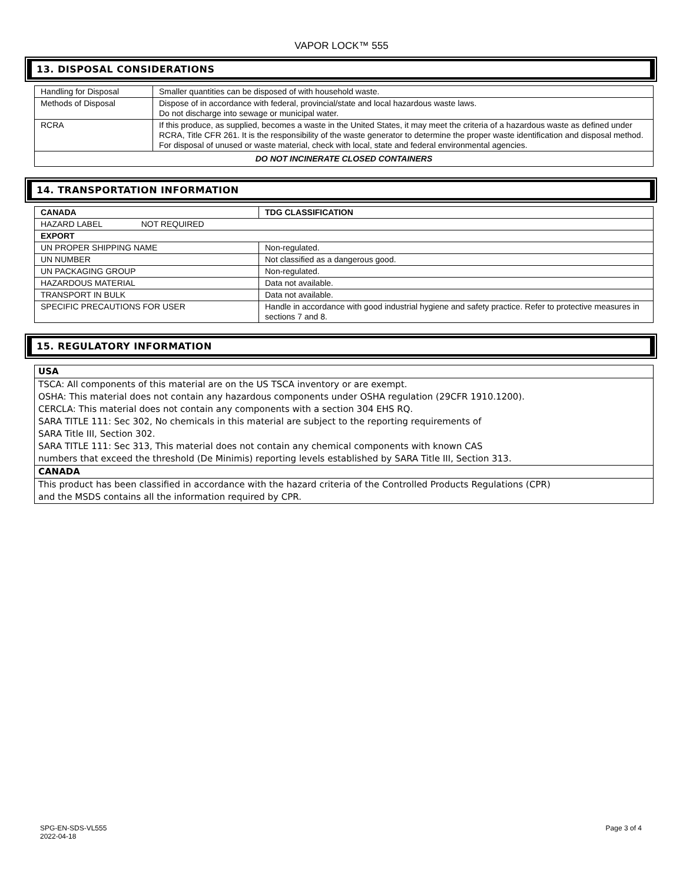VAPOR LOCK™ 555
13. DISPOSAL CONSIDERATIONS
| Handling for Disposal | Smaller quantities can be disposed of with household waste. |
| Methods of Disposal | Dispose of in accordance with federal, provincial/state and local hazardous waste laws. Do not discharge into sewage or municipal water. |
| RCRA | If this produce, as supplied, becomes a waste in the United States, it may meet the criteria of a hazardous waste as defined under RCRA, Title CFR 261. It is the responsibility of the waste generator to determine the proper waste identification and disposal method. For disposal of unused or waste material, check with local, state and federal environmental agencies. |
| DO NOT INCINERATE CLOSED CONTAINERS | |
14. TRANSPORTATION INFORMATION
| CANADA | TDG CLASSIFICATION |
| HAZARD LABEL NOT REQUIRED | |
| EXPORT | |
| UN PROPER SHIPPING NAME | Non-regulated. |
| UN NUMBER | Not classified as a dangerous good. |
| UN PACKAGING GROUP | Non-regulated. |
| HAZARDOUS MATERIAL | Data not available. |
| TRANSPORT IN BULK | Data not available. |
| SPECIFIC PRECAUTIONS FOR USER | Handle in accordance with good industrial hygiene and safety practice. Refer to protective measures in sections 7 and 8. |
15. REGULATORY INFORMATION
USA
TSCA: All components of this material are on the US TSCA inventory or are exempt.
OSHA: This material does not contain any hazardous components under OSHA regulation (29CFR 1910.1200).
CERCLA: This material does not contain any components with a section 304 EHS RQ.
SARA TITLE 111: Sec 302, No chemicals in this material are subject to the reporting requirements of
SARA Title III, Section 302.
SARA TITLE 111: Sec 313, This material does not contain any chemical components with known CAS
numbers that exceed the threshold (De Minimis) reporting levels established by SARA Title III, Section 313.
CANADA
This product has been classified in accordance with the hazard criteria of the Controlled Products Regulations (CPR)
and the MSDS contains all the information required by CPR.
SPG-EN-SDS-VL555
2022-04-18
Page 3 of 4